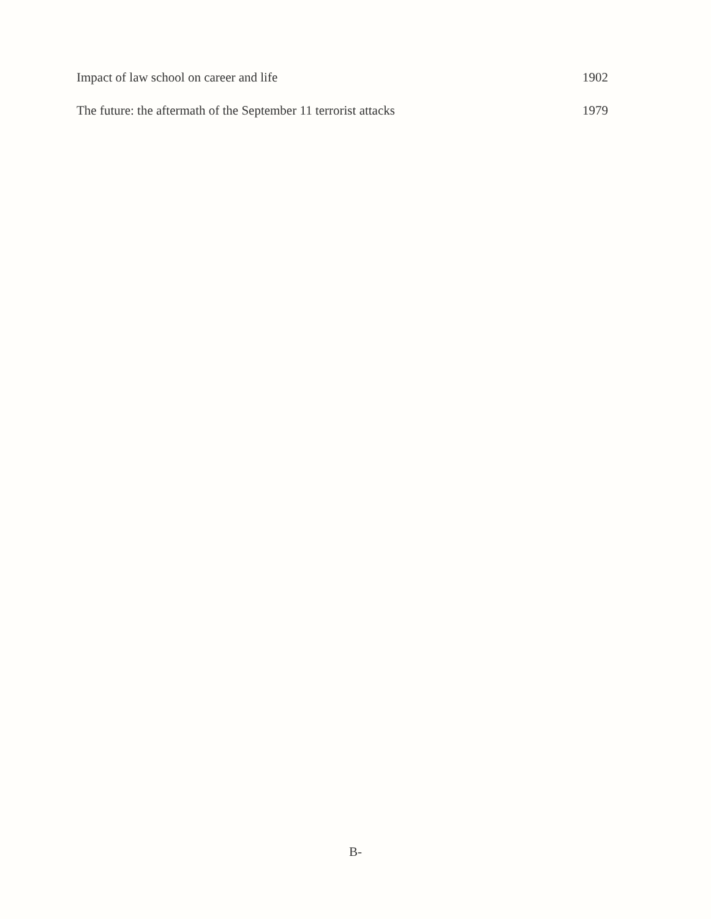Impact of law school on career and life 1902
The future: the aftermath of the September 11 terrorist attacks 1979
B-